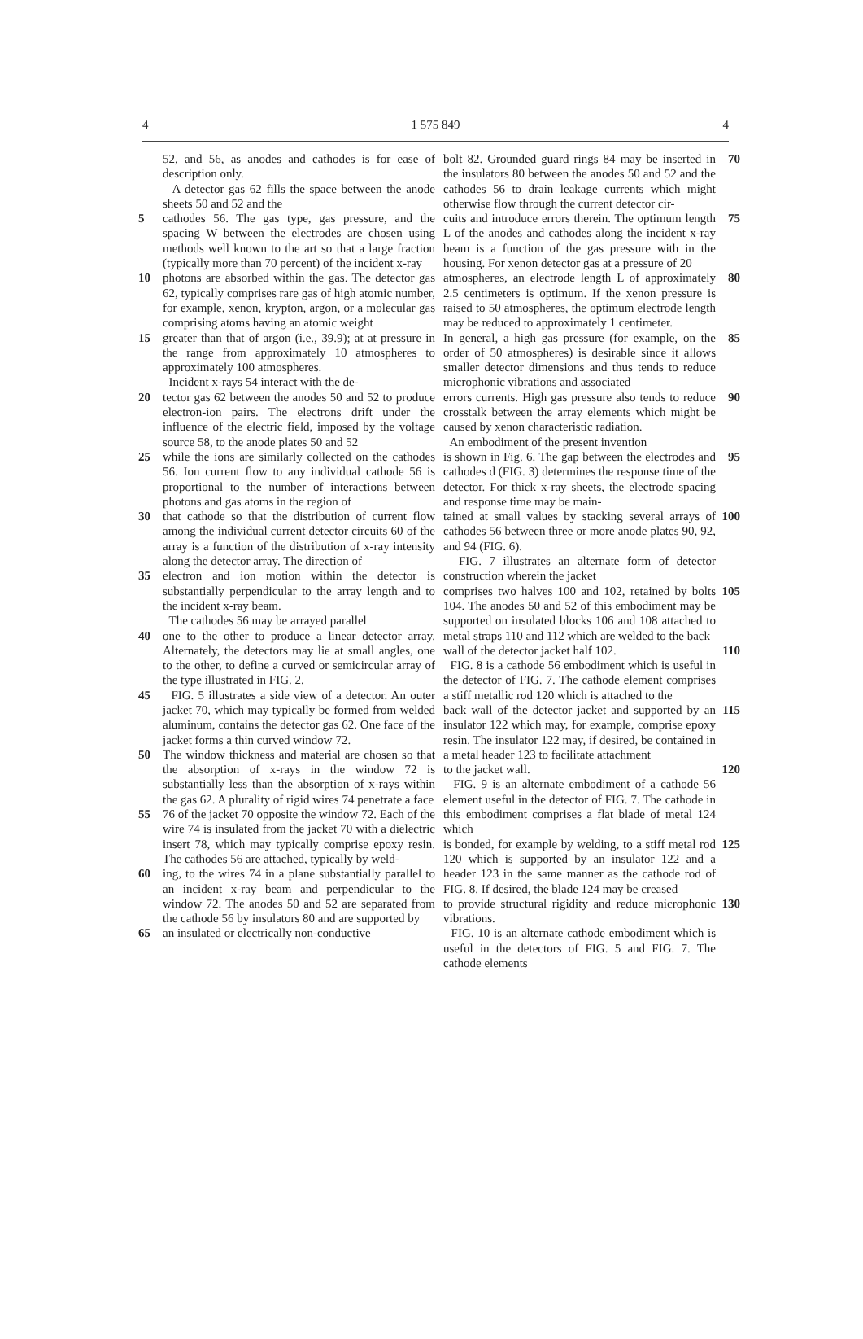4 1 575 849 4
52, and 56, as anodes and cathodes is for ease of description only.
A detector gas 62 fills the space between the anode sheets 50 and 52 and the
5 cathodes 56. The gas type, gas pressure, and the spacing W between the electrodes are chosen using methods well known to the art so that a large fraction (typically more than 70 percent) of the incident x-ray
10 photons are absorbed within the gas. The detector gas 62, typically comprises rare gas of high atomic number, for example, xenon, krypton, argon, or a molecular gas comprising atoms having an atomic weight
15 greater than that of argon (i.e., 39.9); at at pressure in the range from approximately 10 atmospheres to approximately 100 atmospheres.
Incident x-rays 54 interact with the de-
20 tector gas 62 between the anodes 50 and 52 to produce electron-ion pairs. The electrons drift under the influence of the electric field, imposed by the voltage source 58, to the anode plates 50 and 52
25 while the ions are similarly collected on the cathodes 56. Ion current flow to any individual cathode 56 is proportional to the number of interactions between photons and gas atoms in the region of
30 that cathode so that the distribution of current flow among the individual current detector circuits 60 of the array is a function of the distribution of x-ray intensity along the detector array. The direction of
35 electron and ion motion within the detector is substantially perpendicular to the array length and to the incident x-ray beam.
The cathodes 56 may be arrayed parallel
40 one to the other to produce a linear detector array. Alternately, the detectors may lie at small angles, one to the other, to define a curved or semicircular array of the type illustrated in FIG. 2.
45 FIG. 5 illustrates a side view of a detector. An outer jacket 70, which may typically be formed from welded aluminum, contains the detector gas 62. One face of the jacket forms a thin curved window 72.
50 The window thickness and material are chosen so that the absorption of x-rays in the window 72 is substantially less than the absorption of x-rays within the gas 62. A plurality of rigid wires 74 penetrate a face
55 76 of the jacket 70 opposite the window 72. Each of the wire 74 is insulated from the jacket 70 with a dielectric insert 78, which may typically comprise epoxy resin. The cathodes 56 are attached, typically by weld-
60 ing, to the wires 74 in a plane substantially parallel to an incident x-ray beam and perpendicular to the window 72. The anodes 50 and 52 are separated from the cathode 56 by insulators 80 and are supported by
65 an insulated or electrically non-conductive
bolt 82. Grounded guard rings 84 may be inserted in the insulators 80 between the anodes 50 and 52 and the cathodes 56 to drain leakage currents which might otherwise flow through the current detector cir- 70
cuits and introduce errors therein. The optimum length L of the anodes and cathodes along the incident x-ray beam is a function of the gas pressure with in the housing. For xenon detector gas at a pressure of 20 75
atmospheres, an electrode length L of approximately 2.5 centimeters is optimum. If the xenon pressure is raised to 50 atmospheres, the optimum electrode length may be reduced to approximately 1 centimeter. 80
In general, a high gas pressure (for example, on the order of 50 atmospheres) is desirable since it allows smaller detector dimensions and thus tends to reduce microphonic vibrations and associated 85
errors currents. High gas pressure also tends to reduce crosstalk between the array elements which might be caused by xenon characteristic radiation.
An embodiment of the present invention 90
is shown in Fig. 6. The gap between the electrodes and cathodes d (FIG. 3) determines the response time of the detector. For thick x-ray sheets, the electrode spacing and response time may be main- 95
tained at small values by stacking several arrays of cathodes 56 between three or more anode plates 90, 92, and 94 (FIG. 6).
FIG. 7 illustrates an alternate form of detector construction wherein the jacket 100
comprises two halves 100 and 102, retained by bolts 104. The anodes 50 and 52 of this embodiment may be supported on insulated blocks 106 and 108 attached to metal straps 110 and 112 which are welded to the back 105
wall of the detector jacket half 102.
FIG. 8 is a cathode 56 embodiment which is useful in the detector of FIG. 7. The cathode element comprises a stiff metallic rod 120 which is attached to the 110
back wall of the detector jacket and supported by an insulator 122 which may, for example, comprise epoxy resin. The insulator 122 may, if desired, be contained in a metal header 123 to facilitate attachment 115
to the jacket wall.
FIG. 9 is an alternate embodiment of a cathode 56 element useful in the detector of FIG. 7. The cathode in this embodiment comprises a flat blade of metal 124 which 120
is bonded, for example by welding, to a stiff metal rod 120 which is supported by an insulator 122 and a header 123 in the same manner as the cathode rod of FIG. 8. If desired, the blade 124 may be creased 125
to provide structural rigidity and reduce microphonic vibrations.
FIG. 10 is an alternate cathode embodiment which is useful in the detectors of FIG. 5 and FIG. 7. The cathode elements 130